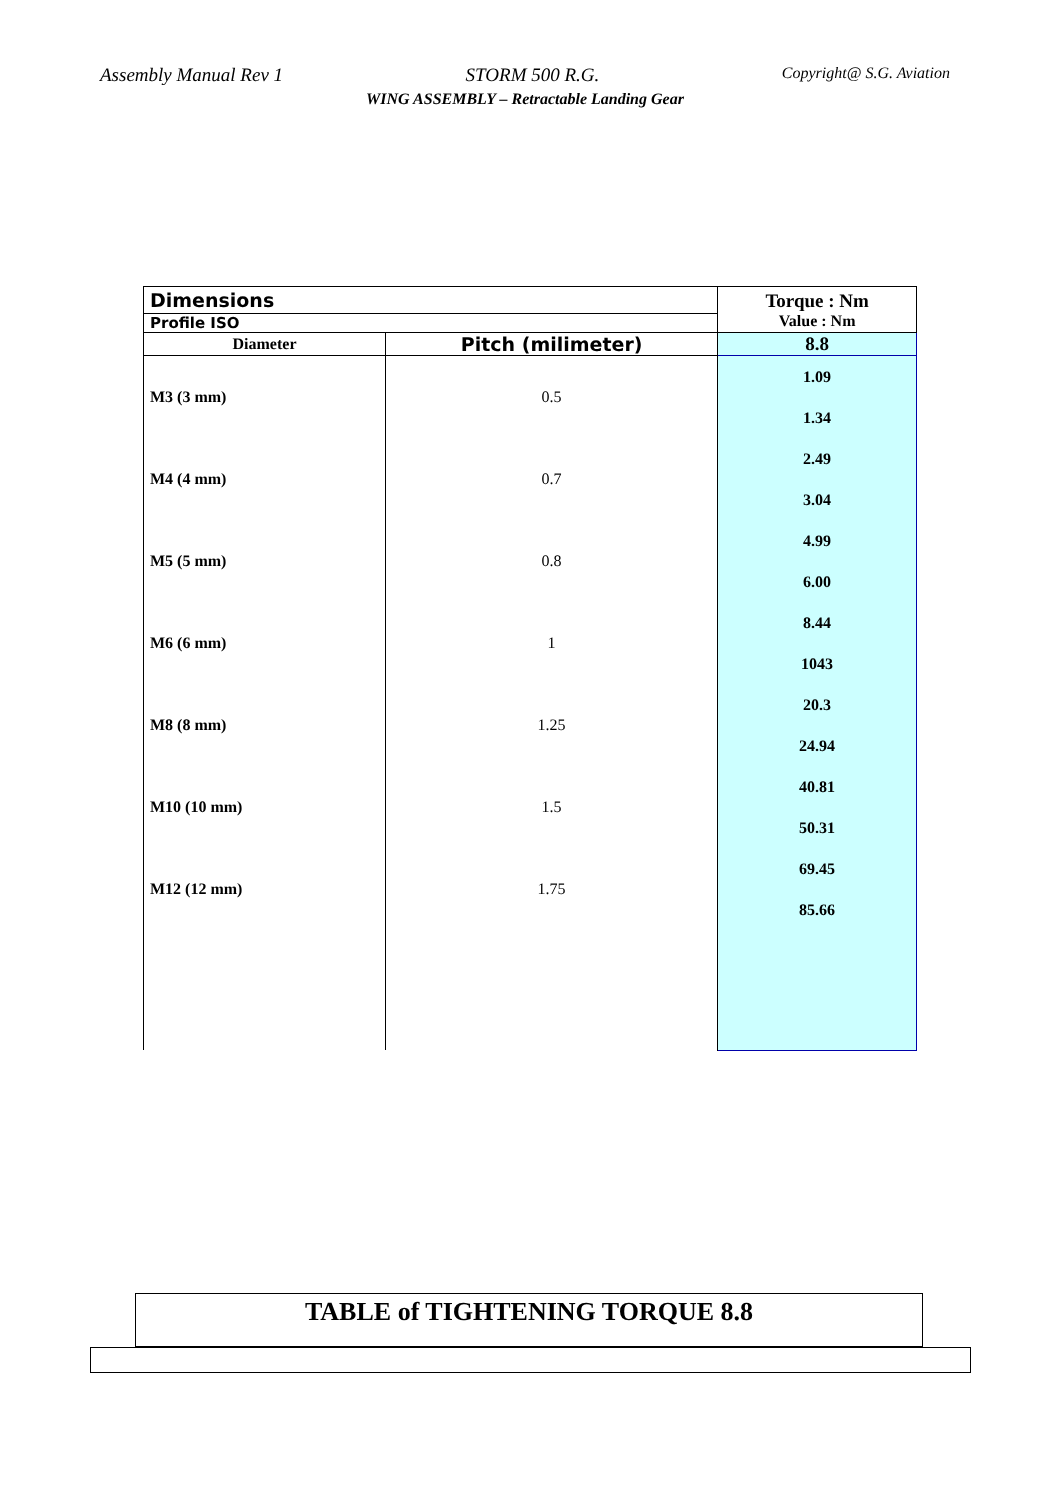Assembly Manual Rev 1 STORM 500 R.G. Copyright@ S.G. Aviation
WING ASSEMBLY – Retractable Landing Gear
| Dimensions | | Torque : Nm Value : Nm |
| Profile ISO | | |
| Diameter | Pitch (milimeter) | 8.8 |
| M3 (3 mm) M4 (4 mm) M5 (5 mm) M6 (6 mm) M8 (8 mm) M10 (10 mm) M12 (12 mm) | 0.5 0.7 0.8 1 1.25 1.5 1.75 | 1.09 1.34 2.49 3.04 4.99 6.00 8.44 1043 20.3 24.94 40.81 50.31 69.45 85.66 |
TABLE of TIGHTENING TORQUE 8.8